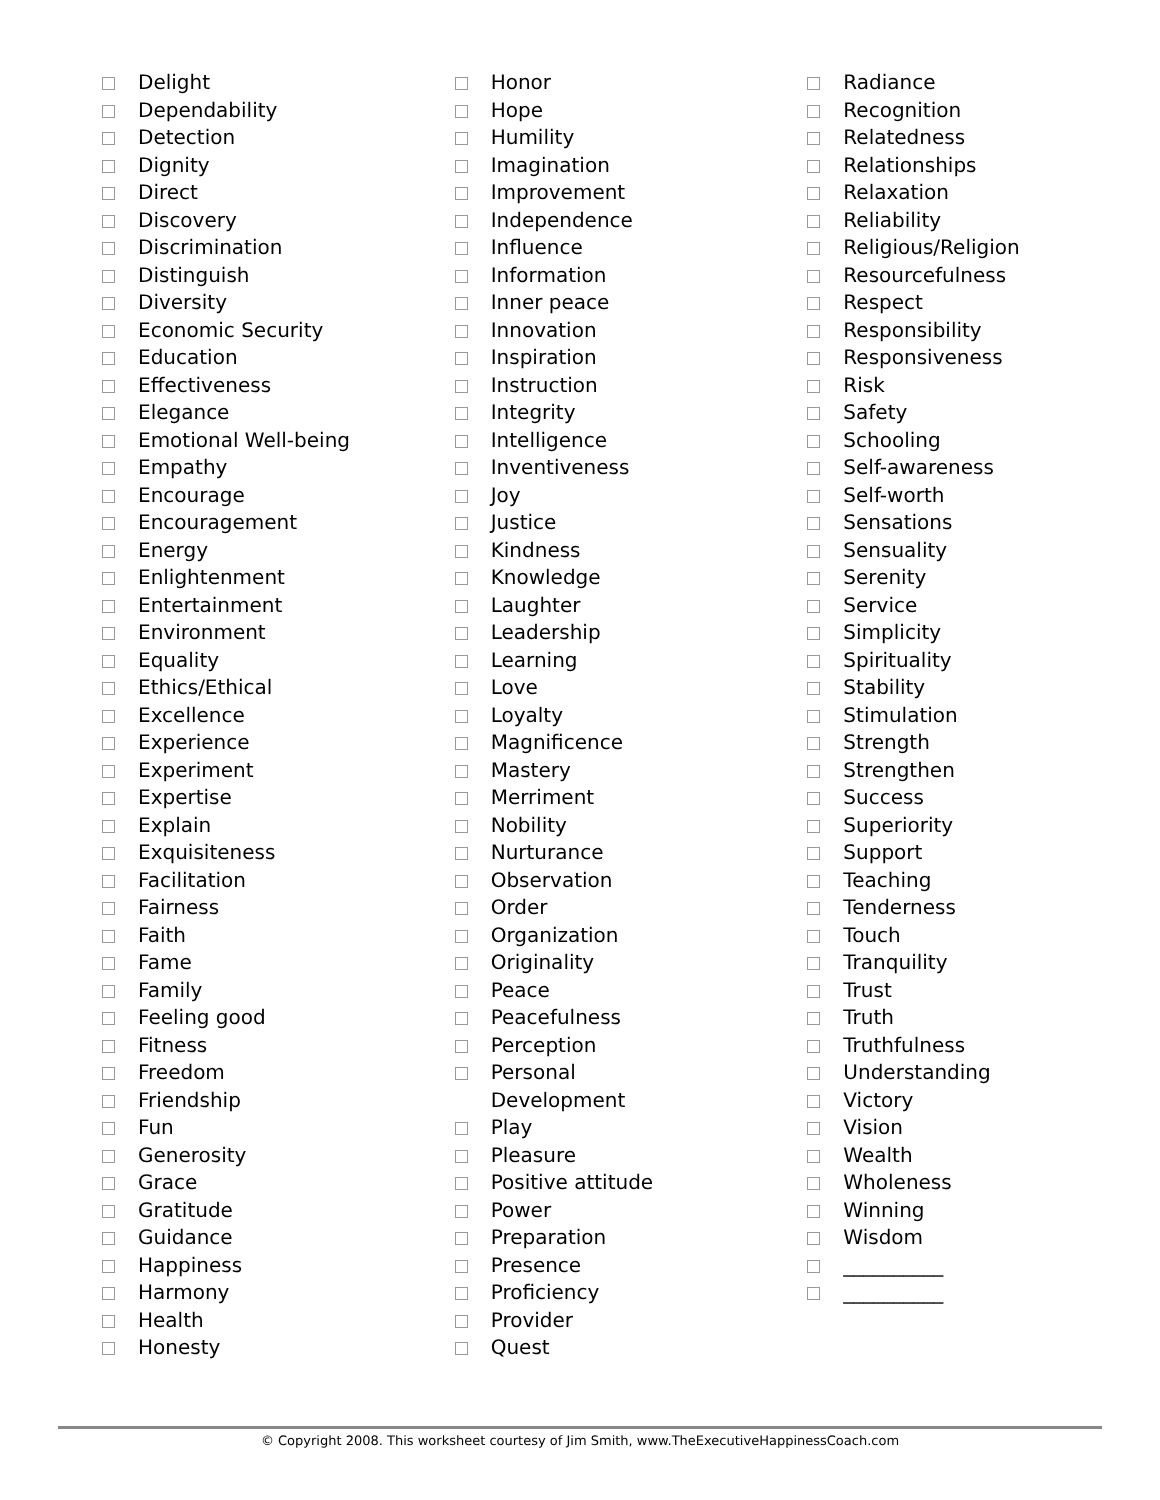Delight
Dependability
Detection
Dignity
Direct
Discovery
Discrimination
Distinguish
Diversity
Economic Security
Education
Effectiveness
Elegance
Emotional Well-being
Empathy
Encourage
Encouragement
Energy
Enlightenment
Entertainment
Environment
Equality
Ethics/Ethical
Excellence
Experience
Experiment
Expertise
Explain
Exquisiteness
Facilitation
Fairness
Faith
Fame
Family
Feeling good
Fitness
Freedom
Friendship
Fun
Generosity
Grace
Gratitude
Guidance
Happiness
Harmony
Health
Honesty
Honor
Hope
Humility
Imagination
Improvement
Independence
Influence
Information
Inner peace
Innovation
Inspiration
Instruction
Integrity
Intelligence
Inventiveness
Joy
Justice
Kindness
Knowledge
Laughter
Leadership
Learning
Love
Loyalty
Magnificence
Mastery
Merriment
Nobility
Nurturance
Observation
Order
Organization
Originality
Peace
Peacefulness
Perception
Personal
Development
Play
Pleasure
Positive attitude
Power
Preparation
Presence
Proficiency
Provider
Quest
Radiance
Recognition
Relatedness
Relationships
Relaxation
Reliability
Religious/Religion
Resourcefulness
Respect
Responsibility
Responsiveness
Risk
Safety
Schooling
Self-awareness
Self-worth
Sensations
Sensuality
Serenity
Service
Simplicity
Spirituality
Stability
Stimulation
Strength
Strengthen
Success
Superiority
Support
Teaching
Tenderness
Touch
Tranquility
Trust
Truth
Truthfulness
Understanding
Victory
Vision
Wealth
Wholeness
Winning
Wisdom
__________
__________
© Copyright 2008. This worksheet courtesy of Jim Smith, www.TheExecutiveHappinessCoach.com